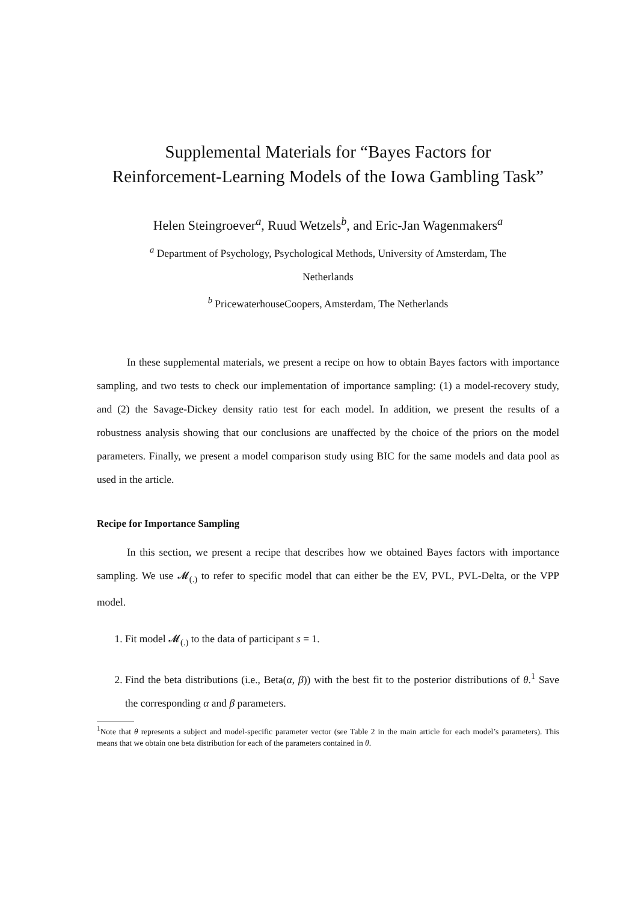Supplemental Materials for “Bayes Factors for
Reinforcement-Learning Models of the Iowa Gambling Task”
Helen Steingroever<sup>a</sup>, Ruud Wetzels<sup>b</sup>, and Eric-Jan Wagenmakers<sup>a</sup>
<sup>a</sup> Department of Psychology, Psychological Methods, University of Amsterdam, The
Netherlands
<sup>b</sup> PricewaterhouseCoopers, Amsterdam, The Netherlands
In these supplemental materials, we present a recipe on how to obtain Bayes factors with importance sampling, and two tests to check our implementation of importance sampling: (1) a model-recovery study, and (2) the Savage-Dickey density ratio test for each model. In addition, we present the results of a robustness analysis showing that our conclusions are unaffected by the choice of the priors on the model parameters. Finally, we present a model comparison study using BIC for the same models and data pool as used in the article.
Recipe for Importance Sampling
In this section, we present a recipe that describes how we obtained Bayes factors with importance sampling. We use 𝓜<sub>(.)</sub> to refer to specific model that can either be the EV, PVL, PVL-Delta, or the VPP model.
1. Fit model 𝓜<sub>(.)</sub> to the data of participant s = 1.
2. Find the beta distributions (i.e., Beta(α, β)) with the best fit to the posterior distributions of θ.<sup>1</sup> Save the corresponding α and β parameters.
<sup>1</sup> Note that θ represents a subject and model-specific parameter vector (see Table 2 in the main article for each model’s parameters). This means that we obtain one beta distribution for each of the parameters contained in θ.